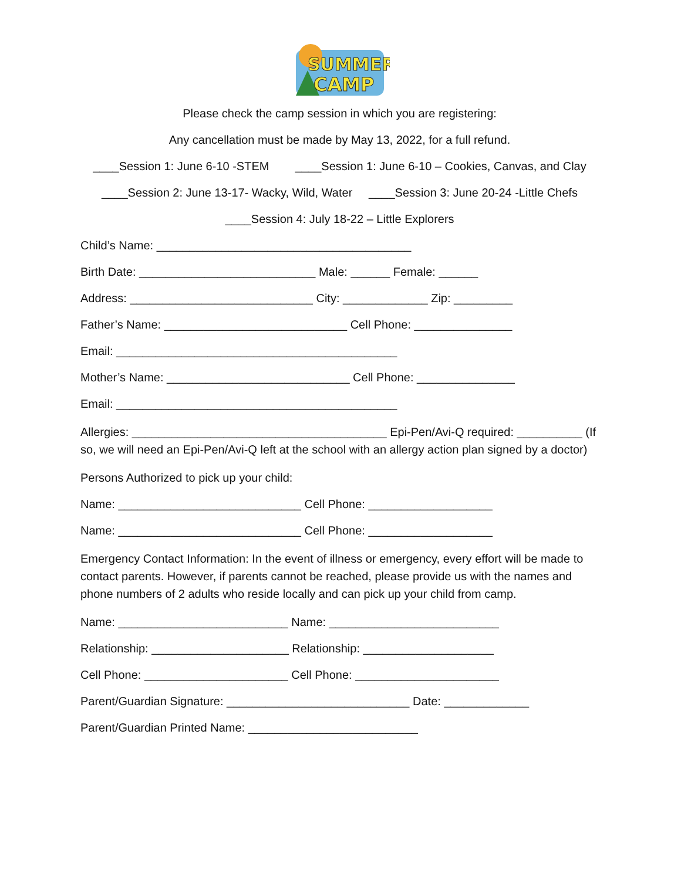SUMMER
CAMP
Please check the camp session in which you are registering:
Any cancellation must be made by May 13, 2022, for a full refund.
____Session 1: June 6-10 -STEM ____Session 1: June 6-10 – Cookies, Canvas, and Clay
____Session 2: June 13-17- Wacky, Wild, Water ____Session 3: June 20-24 -Little Chefs
____Session 4: July 18-22 – Little Explorers
Child’s Name: _______________________________________
Birth Date: ___________________________ Male: ______ Female: ______
Address: ____________________________ City: _____________ Zip: _________
Father’s Name: ____________________________ Cell Phone: _______________
Email: ___________________________________________
Mother’s Name: ____________________________ Cell Phone: _______________
Email: ___________________________________________
Allergies: _______________________________________ Epi-Pen/Avi-Q required: __________ (If so, we will need an Epi-Pen/Avi-Q left at the school with an allergy action plan signed by a doctor)
Persons Authorized to pick up your child:
Name: ____________________________ Cell Phone: ___________________
Name: ____________________________ Cell Phone: ___________________
Emergency Contact Information: In the event of illness or emergency, every effort will be made to contact parents. However, if parents cannot be reached, please provide us with the names and phone numbers of 2 adults who reside locally and can pick up your child from camp.
Name: __________________________ Name: __________________________
Relationship: _____________________ Relationship: ____________________
Cell Phone: ______________________ Cell Phone: ______________________
Parent/Guardian Signature: ____________________________ Date: _____________
Parent/Guardian Printed Name: __________________________